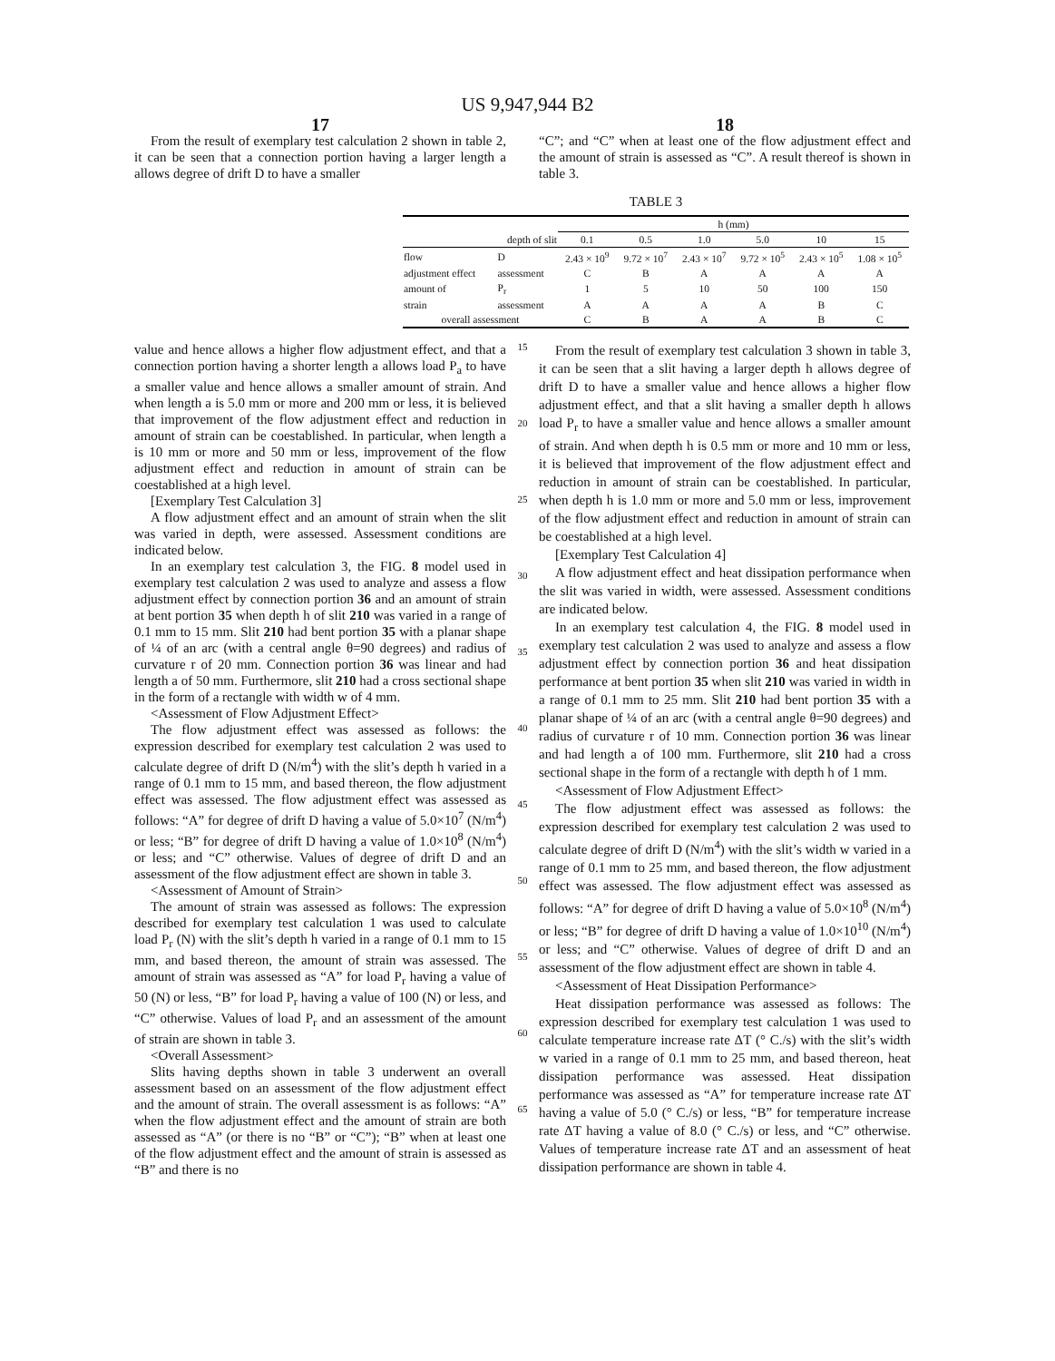US 9,947,944 B2
17
From the result of exemplary test calculation 2 shown in table 2, it can be seen that a connection portion having a larger length a allows degree of drift D to have a smaller
18
“C”; and “C” when at least one of the flow adjustment effect and the amount of strain is assessed as “C”. A result thereof is shown in table 3.
TABLE 3
| | | h (mm) | | | | | |
| --- | --- | --- | --- | --- | --- | --- | --- |
| depth of slit | | 0.1 | 0.5 | 1.0 | 5.0 | 10 | 15 |
| flow | D | 2.43 × 10<sup>9</sup> | 9.72 × 10<sup>7</sup> | 2.43 × 10<sup>7</sup> | 9.72 × 10<sup>5</sup> | 2.43 × 10<sup>5</sup> | 1.08 × 10<sup>5</sup> |
| adjustment effect | assessment | C | B | A | A | A | A |
| amount of | P<sub>r</sub> | 1 | 5 | 10 | 50 | 100 | 150 |
| strain | assessment | A | A | A | A | B | C |
| overall assessment | | C | B | A | A | B | C |
value and hence allows a higher flow adjustment effect, and that a connection portion having a shorter length a allows load P<sub>a</sub> to have a smaller value and hence allows a smaller amount of strain. And when length a is 5.0 mm or more and 200 mm or less, it is believed that improvement of the flow adjustment effect and reduction in amount of strain can be coestablished. In particular, when length a is 10 mm or more and 50 mm or less, improvement of the flow adjustment effect and reduction in amount of strain can be coestablished at a high level.
[Exemplary Test Calculation 3]
A flow adjustment effect and an amount of strain when the slit was varied in depth, were assessed. Assessment conditions are indicated below.
In an exemplary test calculation 3, the FIG. 8 model used in exemplary test calculation 2 was used to analyze and assess a flow adjustment effect by connection portion 36 and an amount of strain at bent portion 35 when depth h of slit 210 was varied in a range of 0.1 mm to 15 mm. Slit 210 had bent portion 35 with a planar shape of ¼ of an arc (with a central angle θ=90 degrees) and radius of curvature r of 20 mm. Connection portion 36 was linear and had length a of 50 mm. Furthermore, slit 210 had a cross sectional shape in the form of a rectangle with width w of 4 mm.
<Assessment of Flow Adjustment Effect>
The flow adjustment effect was assessed as follows: the expression described for exemplary test calculation 2 was used to calculate degree of drift D (N/m<sup>4</sup>) with the slit’s depth h varied in a range of 0.1 mm to 15 mm, and based thereon, the flow adjustment effect was assessed. The flow adjustment effect was assessed as follows: “A” for degree of drift D having a value of 5.0×10<sup>7</sup> (N/m<sup>4</sup>) or less; “B” for degree of drift D having a value of 1.0×10<sup>8</sup> (N/m<sup>4</sup>) or less; and “C” otherwise. Values of degree of drift D and an assessment of the flow adjustment effect are shown in table 3.
<Assessment of Amount of Strain>
The amount of strain was assessed as follows: The expression described for exemplary test calculation 1 was used to calculate load P<sub>r</sub> (N) with the slit’s depth h varied in a range of 0.1 mm to 15 mm, and based thereon, the amount of strain was assessed. The amount of strain was assessed as “A” for load P<sub>r</sub> having a value of 50 (N) or less, “B” for load P<sub>r</sub> having a value of 100 (N) or less, and “C” otherwise. Values of load P<sub>r</sub> and an assessment of the amount of strain are shown in table 3.
<Overall Assessment>
Slits having depths shown in table 3 underwent an overall assessment based on an assessment of the flow adjustment effect and the amount of strain. The overall assessment is as follows: “A” when the flow adjustment effect and the amount of strain are both assessed as “A” (or there is no “B” or “C”); “B” when at least one of the flow adjustment effect and the amount of strain is assessed as “B” and there is no
15
20
25
30
35
40
45
50
55
60
65
From the result of exemplary test calculation 3 shown in table 3, it can be seen that a slit having a larger depth h allows degree of drift D to have a smaller value and hence allows a higher flow adjustment effect, and that a slit having a smaller depth h allows load P<sub>r</sub> to have a smaller value and hence allows a smaller amount of strain. And when depth h is 0.5 mm or more and 10 mm or less, it is believed that improvement of the flow adjustment effect and reduction in amount of strain can be coestablished. In particular, when depth h is 1.0 mm or more and 5.0 mm or less, improvement of the flow adjustment effect and reduction in amount of strain can be coestablished at a high level.
[Exemplary Test Calculation 4]
A flow adjustment effect and heat dissipation performance when the slit was varied in width, were assessed. Assessment conditions are indicated below.
In an exemplary test calculation 4, the FIG. 8 model used in exemplary test calculation 2 was used to analyze and assess a flow adjustment effect by connection portion 36 and heat dissipation performance at bent portion 35 when slit 210 was varied in width in a range of 0.1 mm to 25 mm. Slit 210 had bent portion 35 with a planar shape of ¼ of an arc (with a central angle θ=90 degrees) and radius of curvature r of 10 mm. Connection portion 36 was linear and had length a of 100 mm. Furthermore, slit 210 had a cross sectional shape in the form of a rectangle with depth h of 1 mm.
<Assessment of Flow Adjustment Effect>
The flow adjustment effect was assessed as follows: the expression described for exemplary test calculation 2 was used to calculate degree of drift D (N/m<sup>4</sup>) with the slit’s width w varied in a range of 0.1 mm to 25 mm, and based thereon, the flow adjustment effect was assessed. The flow adjustment effect was assessed as follows: “A” for degree of drift D having a value of 5.0×10<sup>8</sup> (N/m<sup>4</sup>) or less; “B” for degree of drift D having a value of 1.0×10<sup>10</sup> (N/m<sup>4</sup>) or less; and “C” otherwise. Values of degree of drift D and an assessment of the flow adjustment effect are shown in table 4.
<Assessment of Heat Dissipation Performance>
Heat dissipation performance was assessed as follows: The expression described for exemplary test calculation 1 was used to calculate temperature increase rate ΔT (° C./s) with the slit’s width w varied in a range of 0.1 mm to 25 mm, and based thereon, heat dissipation performance was assessed. Heat dissipation performance was assessed as “A” for temperature increase rate ΔT having a value of 5.0 (° C./s) or less, “B” for temperature increase rate ΔT having a value of 8.0 (° C./s) or less, and “C” otherwise. Values of temperature increase rate ΔT and an assessment of heat dissipation performance are shown in table 4.